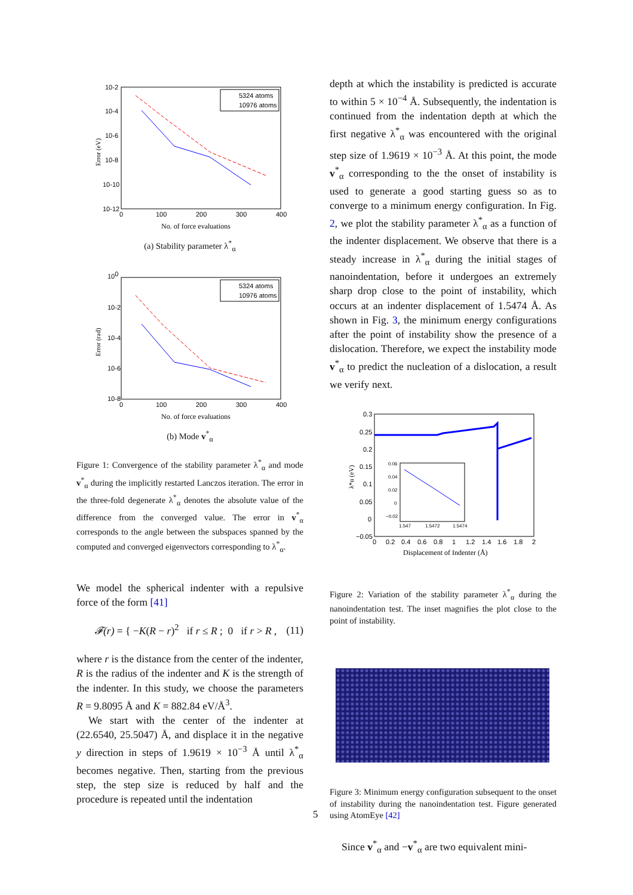10-2
10-4
10-6
10-8
10-10
10-12
0
100
200
300
400
Error (eV)
No. of force evaluations
5324 atoms
10976 atoms
(a) Stability parameter λ<sup>*</sup><sub>α</sub>
100
10-2
10-4
10-6
10-8
0
100
200
300
400
Error (rad)
No. of force evaluations
5324 atoms
10976 atoms
(b) Mode v<sup>*</sup><sub>α</sub>
Figure 1: Convergence of the stability parameter λ<sup>*</sup><sub>α</sub> and mode v<sup>*</sup><sub>α</sub> during the implicitly restarted Lanczos iteration. The error in the three-fold degenerate λ<sup>*</sup><sub>α</sub> denotes the absolute value of the difference from the converged value. The error in v<sup>*</sup><sub>α</sub> corresponds to the angle between the subspaces spanned by the computed and converged eigenvectors corresponding to λ<sup>*</sup><sub>α</sub>.
We model the spherical indenter with a repulsive force of the form [41]
𝓕(r) = { −K(R − r)<sup>2</sup> if r ≤ R ; 0 if r > R , (11)
where r is the distance from the center of the indenter, R is the radius of the indenter and K is the strength of the indenter. In this study, we choose the parameters R = 9.8095 Å and K = 882.84 eV/Å<sup>3</sup>.
We start with the center of the indenter at (22.6540, 25.5047) Å, and displace it in the negative y direction in steps of 1.9619 × 10<sup>−3</sup> Å until λ<sup>*</sup><sub>α</sub> becomes negative. Then, starting from the previous step, the step size is reduced by half and the procedure is repeated until the indentation
depth at which the instability is predicted is accurate to within 5 × 10<sup>−4</sup> Å. Subsequently, the indentation is continued from the indentation depth at which the first negative λ<sup>*</sup><sub>α</sub> was encountered with the original step size of 1.9619 × 10<sup>−3</sup> Å. At this point, the mode v<sup>*</sup><sub>α</sub> corresponding to the the onset of instability is used to generate a good starting guess so as to converge to a minimum energy configuration. In Fig. 2, we plot the stability parameter λ<sup>*</sup><sub>α</sub> as a function of the indenter displacement. We observe that there is a steady increase in λ<sup>*</sup><sub>α</sub> during the initial stages of nanoindentation, before it undergoes an extremely sharp drop close to the point of instability, which occurs at an indenter displacement of 1.5474 Å. As shown in Fig. 3, the minimum energy configurations after the point of instability show the presence of a dislocation. Therefore, we expect the instability mode v<sup>*</sup><sub>α</sub> to predict the nucleation of a dislocation, a result we verify next.
0.3
0.25
0.2
0.15
0.1
0.05
0
−0.05
0
0.2
0.4
0.6
0.8
1
1.2
1.4
1.6
1.8
2
λ*α (eV)
Displacement of Indenter (Å)
0.06
0.04
0.02
0
−0.02
1.547
1.5472
1.5474
Figure 2: Variation of the stability parameter λ<sup>*</sup><sub>α</sub> during the nanoindentation test. The inset magnifies the plot close to the point of instability.
Figure 3: Minimum energy configuration subsequent to the onset of instability during the nanoindentation test. Figure generated using AtomEye [42]
Since v<sup>*</sup><sub>α</sub> and −v<sup>*</sup><sub>α</sub> are two equivalent mini-
5